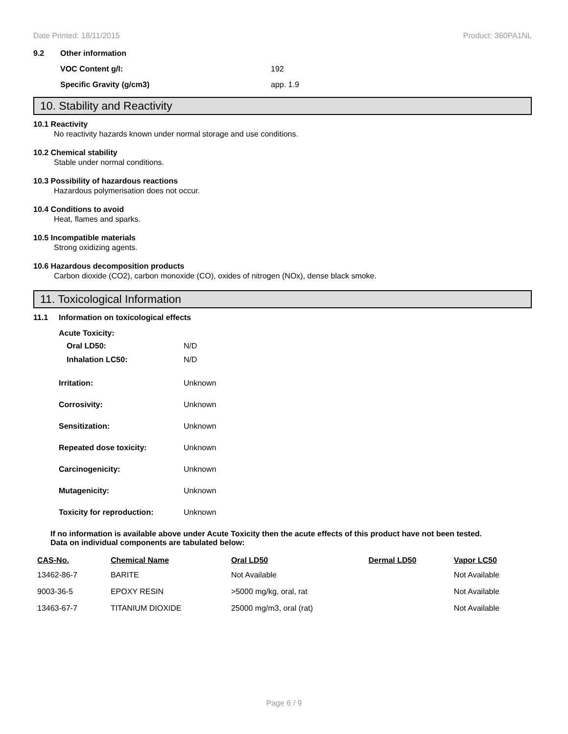Date Printed: 18/11/2015 Product: 360PA1NL
9.2 Other information
VOC Content g/l: 192
Specific Gravity (g/cm3) app. 1.9
10. Stability and Reactivity
10.1 Reactivity
No reactivity hazards known under normal storage and use conditions.
10.2 Chemical stability
Stable under normal conditions.
10.3 Possibility of hazardous reactions
Hazardous polymerisation does not occur.
10.4 Conditions to avoid
Heat, flames and sparks.
10.5 Incompatible materials
Strong oxidizing agents.
10.6 Hazardous decomposition products
Carbon dioxide (CO2), carbon monoxide (CO), oxides of nitrogen (NOx), dense black smoke.
11. Toxicological Information
11.1 Information on toxicological effects
Acute Toxicity:
Oral LD50: N/D
Inhalation LC50: N/D
Irritation: Unknown
Corrosivity: Unknown
Sensitization: Unknown
Repeated dose toxicity: Unknown
Carcinogenicity: Unknown
Mutagenicity: Unknown
Toxicity for reproduction: Unknown
If no information is available above under Acute Toxicity then the acute effects of this product have not been tested.
Data on individual components are tabulated below:
| CAS-No. | Chemical Name | Oral LD50 | Dermal LD50 | Vapor LC50 |
| --- | --- | --- | --- | --- |
| 13462-86-7 | BARITE | Not Available | | Not Available |
| 9003-36-5 | EPOXY RESIN | >5000 mg/kg, oral, rat | | Not Available |
| 13463-67-7 | TITANIUM DIOXIDE | 25000 mg/m3, oral (rat) | | Not Available |
Page 6 / 9